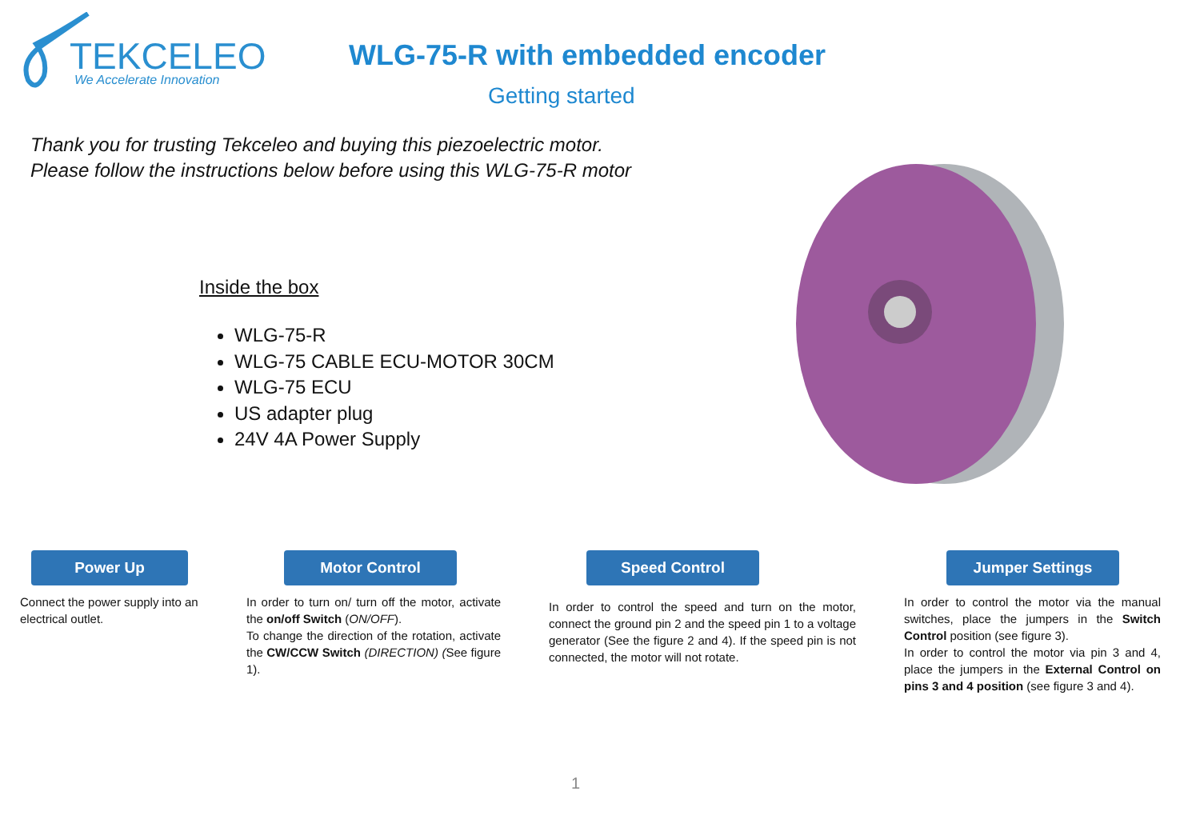TEKCELEO
We Accelerate Innovation
WLG-75-R with embedded encoder
Getting started
Thank you for trusting Tekceleo and buying this piezoelectric motor.
Please follow the instructions below before using this WLG-75-R motor
Inside the box
WLG-75-R
WLG-75 CABLE ECU-MOTOR 30CM
WLG-75 ECU
US adapter plug
24V 4A Power Supply
Power Up
Connect the power supply into an electrical outlet.
Motor Control
In order to turn on/ turn off the motor, activate the on/off Switch (ON/OFF).
To change the direction of the rotation, activate the CW/CCW Switch (DIRECTION) (See figure 1).
Speed Control
In order to control the speed and turn on the motor, connect the ground pin 2 and the speed pin 1 to a voltage generator (See the figure 2 and 4). If the speed pin is not connected, the motor will not rotate.
Jumper Settings
In order to control the motor via the manual switches, place the jumpers in the Switch Control position (see figure 3).
In order to control the motor via pin 3 and 4, place the jumpers in the External Control on pins 3 and 4 position (see figure 3 and 4).
1